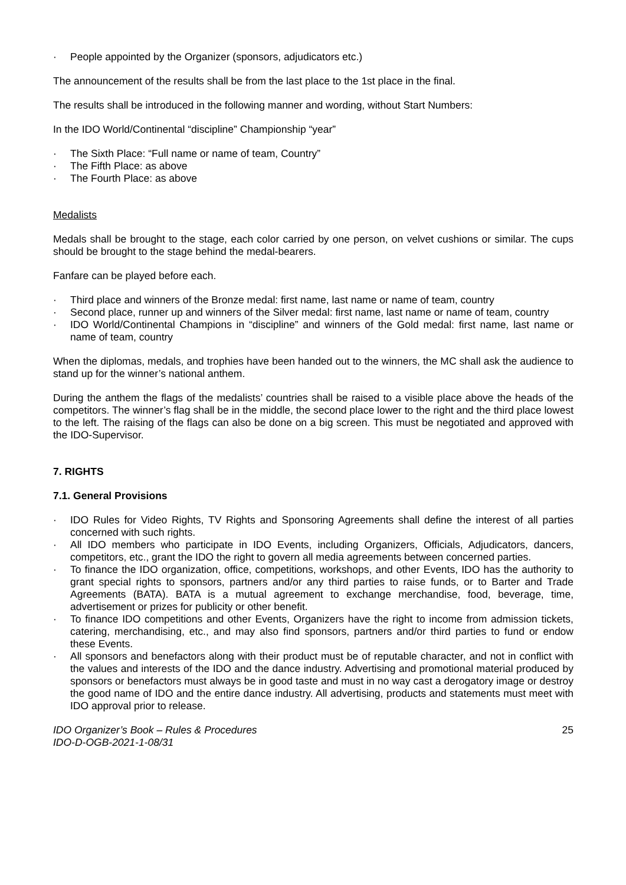· People appointed by the Organizer (sponsors, adjudicators etc.)
The announcement of the results shall be from the last place to the 1st place in the final.
The results shall be introduced in the following manner and wording, without Start Numbers:
In the IDO World/Continental “discipline” Championship “year”
· The Sixth Place: “Full name or name of team, Country”
· The Fifth Place: as above
· The Fourth Place: as above
Medalists
Medals shall be brought to the stage, each color carried by one person, on velvet cushions or similar. The cups should be brought to the stage behind the medal-bearers.
Fanfare can be played before each.
· Third place and winners of the Bronze medal: first name, last name or name of team, country
· Second place, runner up and winners of the Silver medal: first name, last name or name of team, country
· IDO World/Continental Champions in “discipline” and winners of the Gold medal: first name, last name or name of team, country
When the diplomas, medals, and trophies have been handed out to the winners, the MC shall ask the audience to stand up for the winner’s national anthem.
During the anthem the flags of the medalists’ countries shall be raised to a visible place above the heads of the competitors. The winner’s flag shall be in the middle, the second place lower to the right and the third place lowest to the left. The raising of the flags can also be done on a big screen. This must be negotiated and approved with the IDO-Supervisor.
7. RIGHTS
7.1. General Provisions
· IDO Rules for Video Rights, TV Rights and Sponsoring Agreements shall define the interest of all parties concerned with such rights.
· All IDO members who participate in IDO Events, including Organizers, Officials, Adjudicators, dancers, competitors, etc., grant the IDO the right to govern all media agreements between concerned parties.
· To finance the IDO organization, office, competitions, workshops, and other Events, IDO has the authority to grant special rights to sponsors, partners and/or any third parties to raise funds, or to Barter and Trade Agreements (BATA). BATA is a mutual agreement to exchange merchandise, food, beverage, time, advertisement or prizes for publicity or other benefit.
· To finance IDO competitions and other Events, Organizers have the right to income from admission tickets, catering, merchandising, etc., and may also find sponsors, partners and/or third parties to fund or endow these Events.
· All sponsors and benefactors along with their product must be of reputable character, and not in conflict with the values and interests of the IDO and the dance industry. Advertising and promotional material produced by sponsors or benefactors must always be in good taste and must in no way cast a derogatory image or destroy the good name of IDO and the entire dance industry. All advertising, products and statements must meet with IDO approval prior to release.
IDO Organizer’s Book – Rules & Procedures
IDO-D-OGB-2021-1-08/31 25